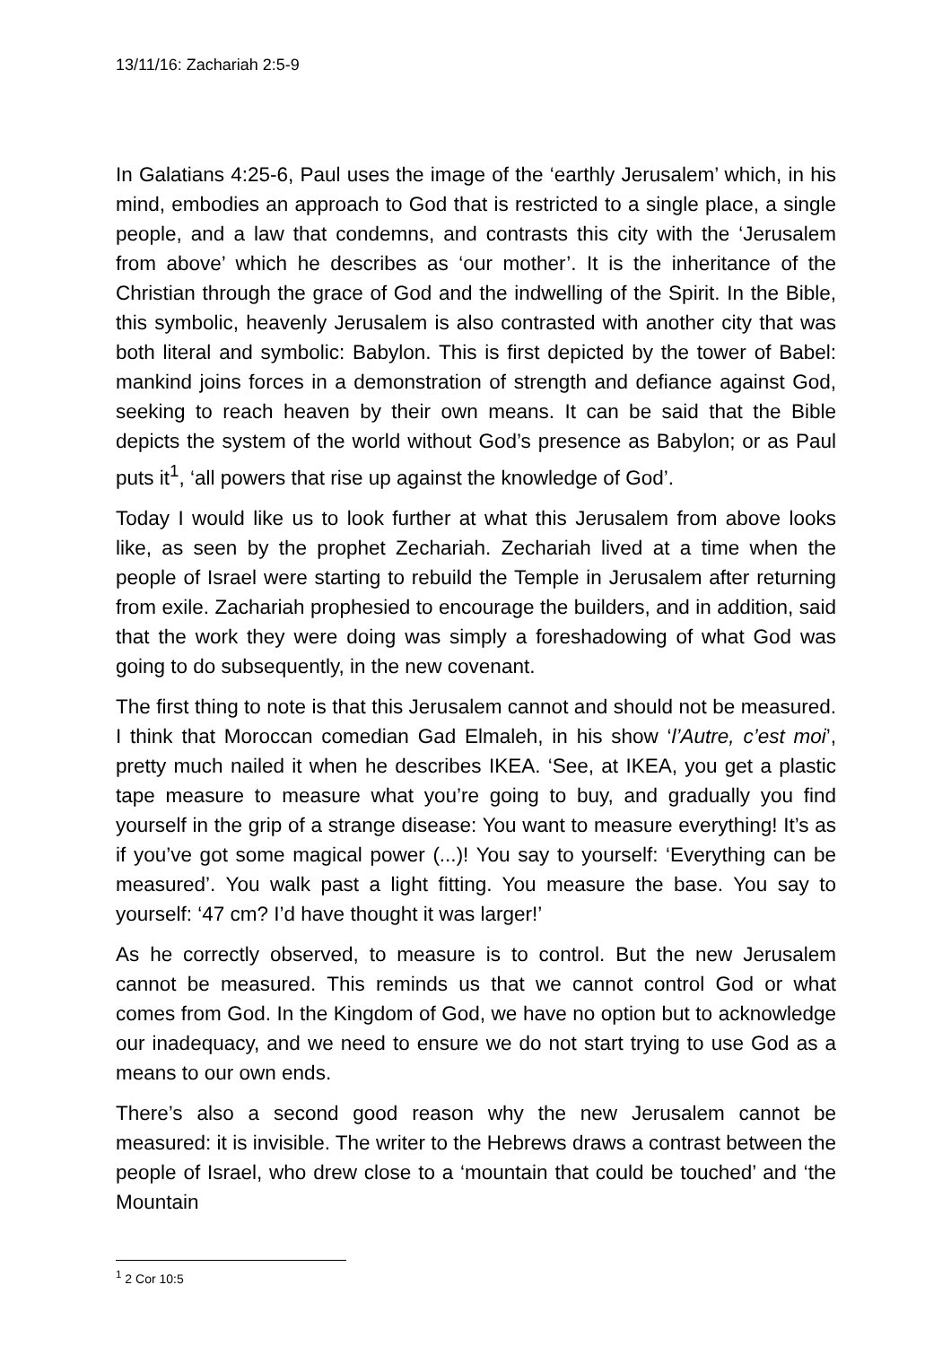13/11/16: Zachariah 2:5-9
In Galatians 4:25-6, Paul uses the image of the ‘earthly Jerusalem’ which, in his mind, embodies an approach to God that is restricted to a single place, a single people, and a law that condemns, and contrasts this city with the ‘Jerusalem from above’ which he describes as ‘our mother’. It is the inheritance of the Christian through the grace of God and the indwelling of the Spirit. In the Bible, this symbolic, heavenly Jerusalem is also contrasted with another city that was both literal and symbolic: Babylon. This is first depicted by the tower of Babel: mankind joins forces in a demonstration of strength and defiance against God, seeking to reach heaven by their own means. It can be said that the Bible depicts the system of the world without God’s presence as Babylon; or as Paul puts it<sup>1</sup>, ‘all powers that rise up against the knowledge of God’.
Today I would like us to look further at what this Jerusalem from above looks like, as seen by the prophet Zechariah. Zechariah lived at a time when the people of Israel were starting to rebuild the Temple in Jerusalem after returning from exile. Zachariah prophesied to encourage the builders, and in addition, said that the work they were doing was simply a foreshadowing of what God was going to do subsequently, in the new covenant.
The first thing to note is that this Jerusalem cannot and should not be measured. I think that Moroccan comedian Gad Elmaleh, in his show ‘l’Autre, c’est moi’, pretty much nailed it when he describes IKEA. ‘See, at IKEA, you get a plastic tape measure to measure what you’re going to buy, and gradually you find yourself in the grip of a strange disease: You want to measure everything! It’s as if you’ve got some magical power (...)! You say to yourself: ‘Everything can be measured’. You walk past a light fitting. You measure the base. You say to yourself: ‘47 cm? I’d have thought it was larger!’
As he correctly observed, to measure is to control. But the new Jerusalem cannot be measured. This reminds us that we cannot control God or what comes from God. In the Kingdom of God, we have no option but to acknowledge our inadequacy, and we need to ensure we do not start trying to use God as a means to our own ends.
There’s also a second good reason why the new Jerusalem cannot be measured: it is invisible. The writer to the Hebrews draws a contrast between the people of Israel, who drew close to a ‘mountain that could be touched’ and ‘the Mountain
<sup>1</sup> 2 Cor 10:5